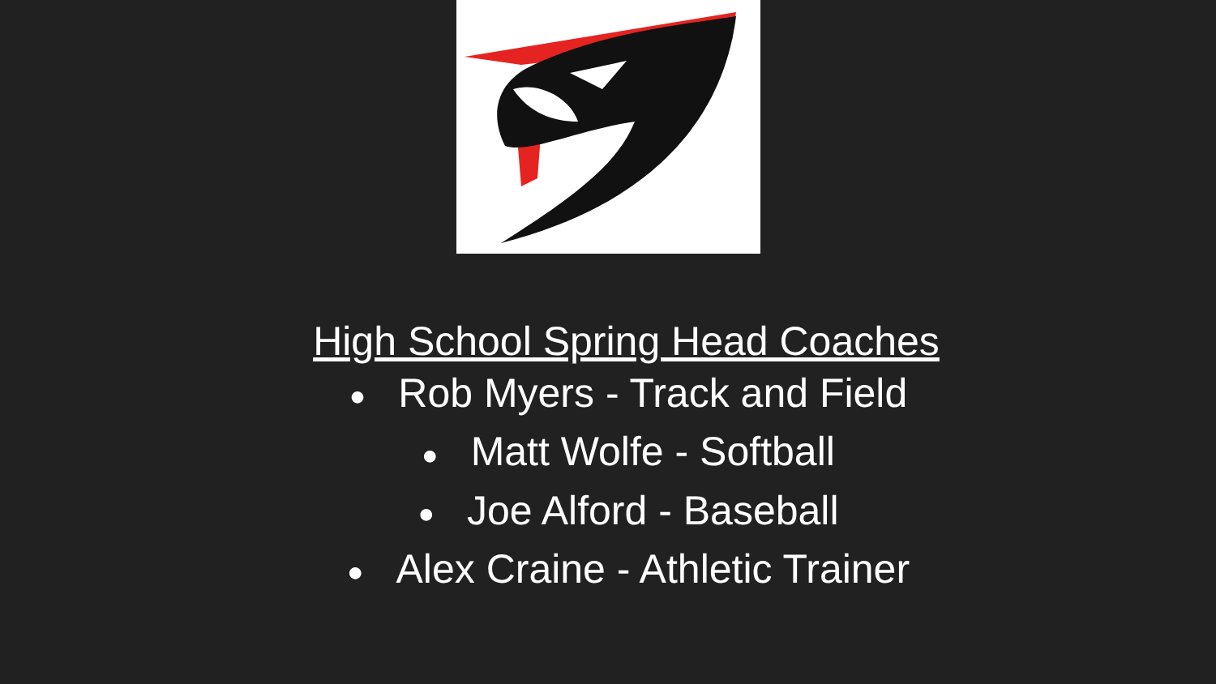High School Spring Head Coaches
● Rob Myers - Track and Field
● Matt Wolfe - Softball
● Joe Alford - Baseball
● Alex Craine - Athletic Trainer